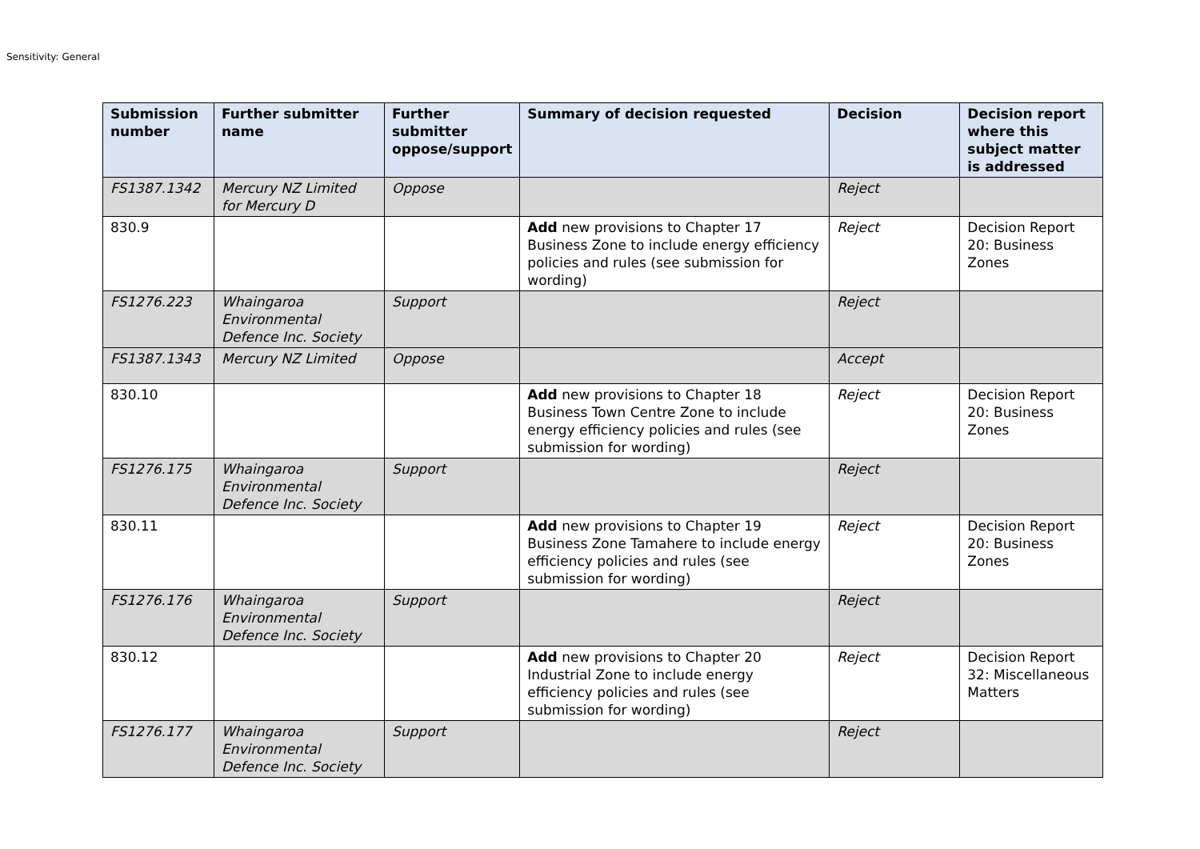Sensitivity: General
| Submission number | Further submitter name | Further submitter oppose/support | Summary of decision requested | Decision | Decision report where this subject matter is addressed |
| --- | --- | --- | --- | --- | --- |
| FS1387.1342 | Mercury NZ Limited for Mercury D | Oppose | | Reject | |
| 830.9 | | | Add new provisions to Chapter 17 Business Zone to include energy efficiency policies and rules (see submission for wording) | Reject | Decision Report 20: Business Zones |
| FS1276.223 | Whaingaroa Environmental Defence Inc. Society | Support | | Reject | |
| FS1387.1343 | Mercury NZ Limited | Oppose | | Accept | |
| 830.10 | | | Add new provisions to Chapter 18 Business Town Centre Zone to include energy efficiency policies and rules (see submission for wording) | Reject | Decision Report 20: Business Zones |
| FS1276.175 | Whaingaroa Environmental Defence Inc. Society | Support | | Reject | |
| 830.11 | | | Add new provisions to Chapter 19 Business Zone Tamahere to include energy efficiency policies and rules (see submission for wording) | Reject | Decision Report 20: Business Zones |
| FS1276.176 | Whaingaroa Environmental Defence Inc. Society | Support | | Reject | |
| 830.12 | | | Add new provisions to Chapter 20 Industrial Zone to include energy efficiency policies and rules (see submission for wording) | Reject | Decision Report 32: Miscellaneous Matters |
| FS1276.177 | Whaingaroa Environmental Defence Inc. Society | Support | | Reject | |